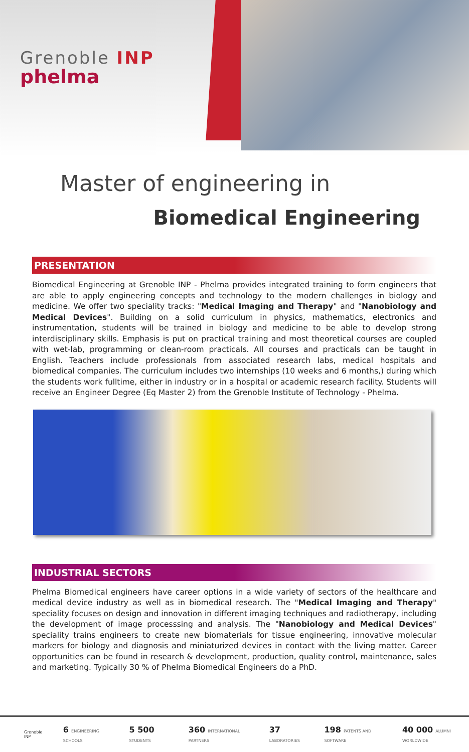Grenoble INP
phelma
Master of engineering in
Biomedical Engineering
PRESENTATION
Biomedical Engineering at Grenoble INP - Phelma provides integrated training to form engineers that are able to apply engineering concepts and technology to the modern challenges in biology and medicine. We offer two speciality tracks: "Medical Imaging and Therapy" and "Nanobiology and Medical Devices". Building on a solid curriculum in physics, mathematics, electronics and instrumentation, students will be trained in biology and medicine to be able to develop strong interdisciplinary skills. Emphasis is put on practical training and most theoretical courses are coupled with wet-lab, programming or clean-room practicals. All courses and practicals can be taught in English. Teachers include professionals from associated research labs, medical hospitals and biomedical companies. The curriculum includes two internships (10 weeks and 6 months,) during which the students work fulltime, either in industry or in a hospital or academic research facility. Students will receive an Engineer Degree (Eq Master 2) from the Grenoble Institute of Technology - Phelma.
INDUSTRIAL SECTORS
Phelma Biomedical engineers have career options in a wide variety of sectors of the healthcare and medical device industry as well as in biomedical research. The "Medical Imaging and Therapy" speciality focuses on design and innovation in different imaging techniques and radiotherapy, including the development of image processsing and analysis. The "Nanobiology and Medical Devices" speciality trains engineers to create new biomaterials for tissue engineering, innovative molecular markers for biology and diagnosis and miniaturized devices in contact with the living matter. Career opportunities can be found in research & development, production, quality control, maintenance, sales and marketing. Typically 30 % of Phelma Biomedical Engineers do a PhD.
Grenoble INP 6 ENGINEERING SCHOOLS 5 500 STUDENTS 360 INTERNATIONAL PARTNERS 37 LABORATORIES 198 PATENTS AND SOFTWARE 40 000 ALUMNI WORLDWIDE